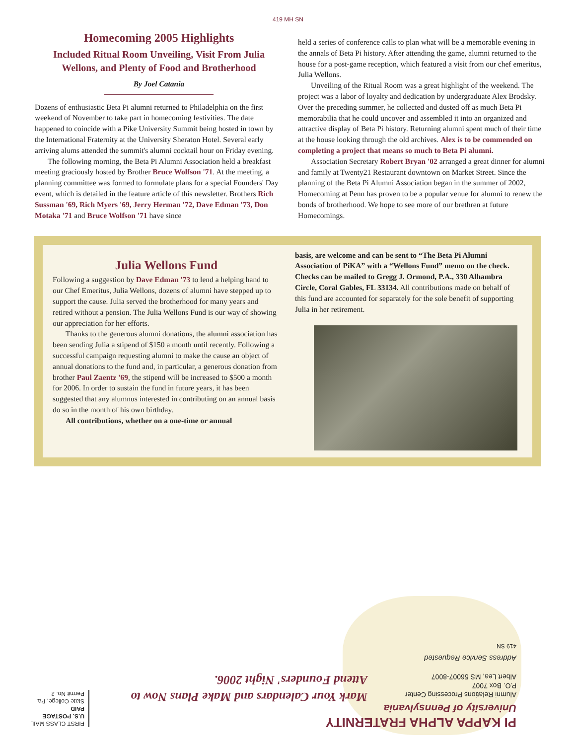419 MH SN
Homecoming 2005 Highlights
Included Ritual Room Unveiling, Visit From Julia Wellons, and Plenty of Food and Brotherhood
By Joel Catania
Dozens of enthusiastic Beta Pi alumni returned to Philadelphia on the first weekend of November to take part in homecoming festivities. The date happened to coincide with a Pike University Summit being hosted in town by the International Fraternity at the University Sheraton Hotel. Several early arriving alums attended the summit's alumni cocktail hour on Friday evening.
The following morning, the Beta Pi Alumni Association held a breakfast meeting graciously hosted by Brother Bruce Wolfson '71. At the meeting, a planning committee was formed to formulate plans for a special Founders' Day event, which is detailed in the feature article of this newsletter. Brothers Rich Sussman '69, Rich Myers '69, Jerry Herman '72, Dave Edman '73, Don Motaka '71 and Bruce Wolfson '71 have since
held a series of conference calls to plan what will be a memorable evening in the annals of Beta Pi history. After attending the game, alumni returned to the house for a post-game reception, which featured a visit from our chef emeritus, Julia Wellons.
Unveiling of the Ritual Room was a great highlight of the weekend. The project was a labor of loyalty and dedication by undergraduate Alex Brodsky. Over the preceding summer, he collected and dusted off as much Beta Pi memorabilia that he could uncover and assembled it into an organized and attractive display of Beta Pi history. Returning alumni spent much of their time at the house looking through the old archives. Alex is to be commended on completing a project that means so much to Beta Pi alumni.
Association Secretary Robert Bryan '02 arranged a great dinner for alumni and family at Twenty21 Restaurant downtown on Market Street. Since the planning of the Beta Pi Alumni Association began in the summer of 2002, Homecoming at Penn has proven to be a popular venue for alumni to renew the bonds of brotherhood. We hope to see more of our brethren at future Homecomings.
Julia Wellons Fund
Following a suggestion by Dave Edman '73 to lend a helping hand to our Chef Emeritus, Julia Wellons, dozens of alumni have stepped up to support the cause. Julia served the brotherhood for many years and retired without a pension. The Julia Wellons Fund is our way of showing our appreciation for her efforts.
Thanks to the generous alumni donations, the alumni association has been sending Julia a stipend of $150 a month until recently. Following a successful campaign requesting alumni to make the cause an object of annual donations to the fund and, in particular, a generous donation from brother Paul Zaentz '69, the stipend will be increased to $500 a month for 2006. In order to sustain the fund in future years, it has been suggested that any alumnus interested in contributing on an annual basis do so in the month of his own birthday.
All contributions, whether on a one-time or annual
basis, are welcome and can be sent to “The Beta Pi Alumni Association of PiKA” with a “Wellons Fund” memo on the check. Checks can be mailed to Gregg J. Ormond, P.A., 330 Alhambra Circle, Coral Gables, FL 33134. All contributions made on behalf of this fund are accounted for separately for the sole benefit of supporting Julia in her retirement.
PI KAPPA ALPHA FRATERNITY
University of Pennsylvania
Alumni Relations Processing Center
P.O. Box 7007
Albert Lea, MS 56007-8007
Address Service Requested
419 SN
Mark Your Calendars and Make Plans Now to
Attend Founders' Night 2006.
FIRST CLASS MAIL
U.S. POSTAGE
PAID
State College, Pa.
Permit No. 2